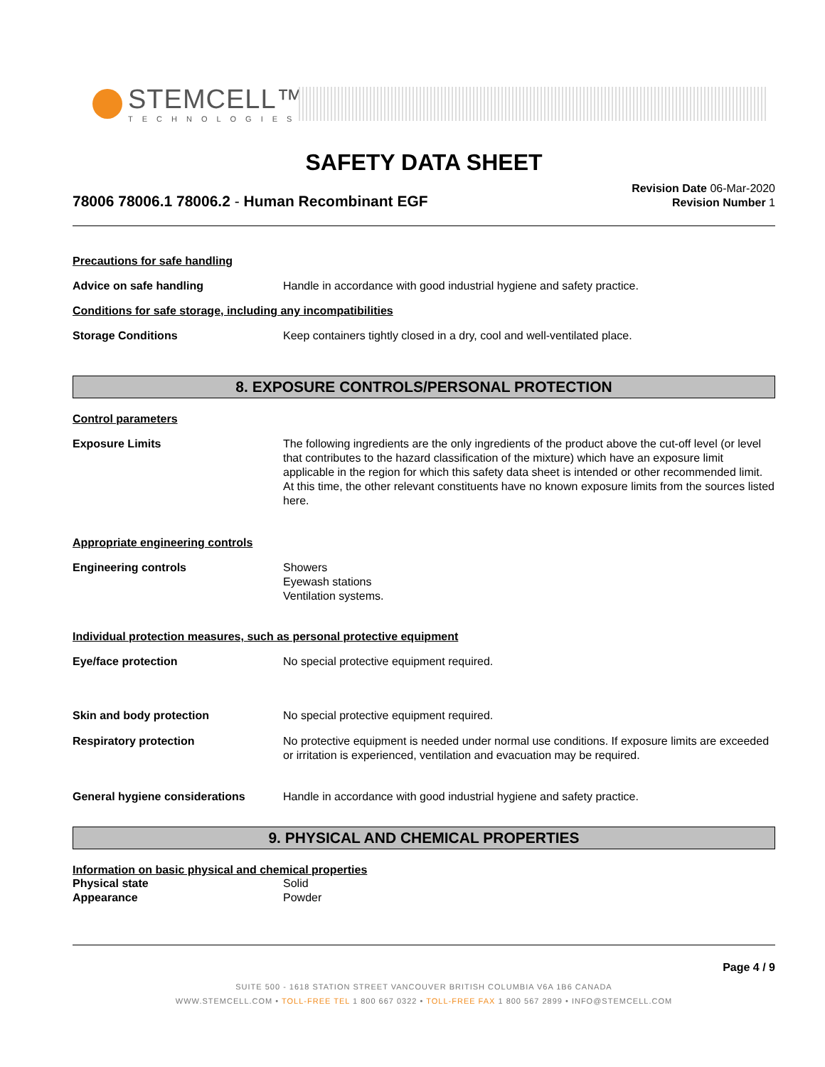STEMCELL™
TECHNOLOGIES
SAFETY DATA SHEET
78006 78006.1 78006.2 - Human Recombinant EGF
Revision Date 06-Mar-2020
Revision Number 1
Precautions for safe handling
Advice on safe handling Handle in accordance with good industrial hygiene and safety practice.
Conditions for safe storage, including any incompatibilities
Storage Conditions Keep containers tightly closed in a dry, cool and well-ventilated place.
8. EXPOSURE CONTROLS/PERSONAL PROTECTION
Control parameters
Exposure Limits The following ingredients are the only ingredients of the product above the cut-off level (or level that contributes to the hazard classification of the mixture) which have an exposure limit applicable in the region for which this safety data sheet is intended or other recommended limit. At this time, the other relevant constituents have no known exposure limits from the sources listed here.
Appropriate engineering controls
Engineering controls Showers
Eyewash stations
Ventilation systems.
Individual protection measures, such as personal protective equipment
Eye/face protection No special protective equipment required.
Skin and body protection No special protective equipment required.
Respiratory protection No protective equipment is needed under normal use conditions. If exposure limits are exceeded or irritation is experienced, ventilation and evacuation may be required.
General hygiene considerations Handle in accordance with good industrial hygiene and safety practice.
9. PHYSICAL AND CHEMICAL PROPERTIES
Information on basic physical and chemical properties
Physical state Solid
Appearance Powder
Page 4 / 9
SUITE 500 - 1618 STATION STREET VANCOUVER BRITISH COLUMBIA V6A 1B6 CANADA
WWW.STEMCELL.COM • TOLL-FREE TEL 1 800 667 0322 • TOLL-FREE FAX 1 800 567 2899 • INFO@STEMCELL.COM